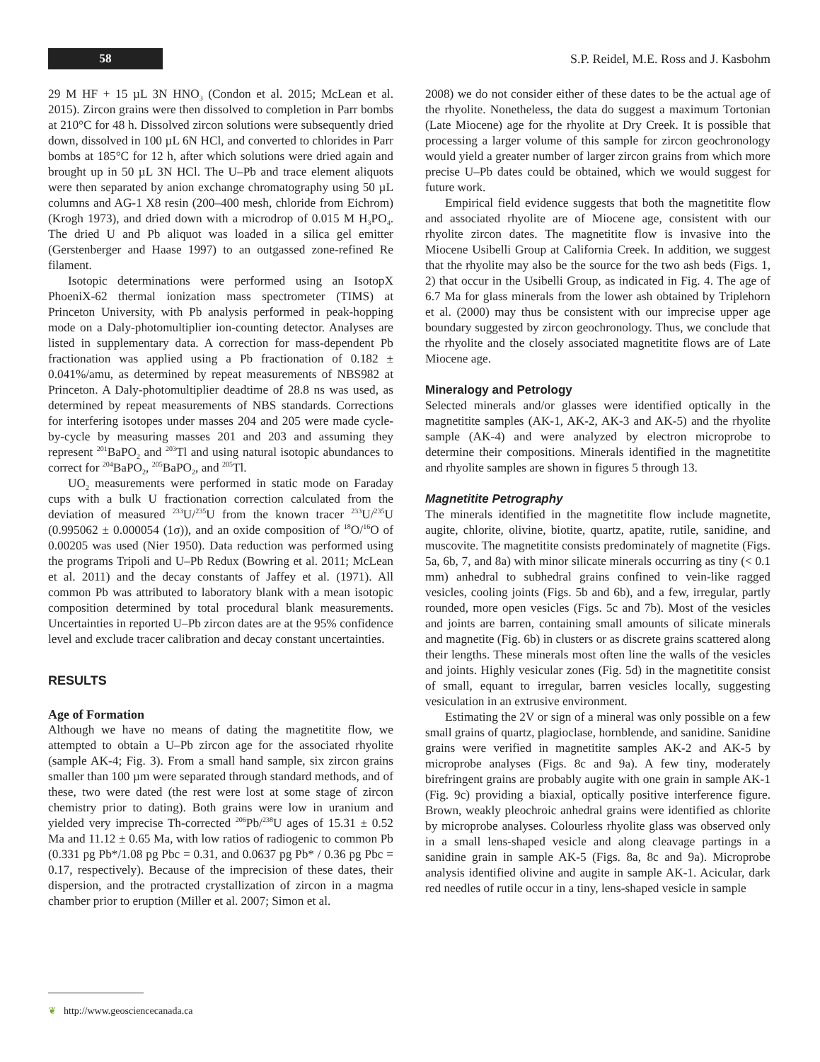58
S.P. Reidel, M.E. Ross and J. Kasbohm
29 M HF + 15 µL 3N HNO<sub>3</sub> (Condon et al. 2015; McLean et al. 2015). Zircon grains were then dissolved to completion in Parr bombs at 210°C for 48 h. Dissolved zircon solutions were subsequently dried down, dissolved in 100 µL 6N HCl, and converted to chlorides in Parr bombs at 185°C for 12 h, after which solutions were dried again and brought up in 50 µL 3N HCl. The U–Pb and trace element aliquots were then separated by anion exchange chromatography using 50 µL columns and AG-1 X8 resin (200–400 mesh, chloride from Eichrom) (Krogh 1973), and dried down with a microdrop of 0.015 M H<sub>3</sub>PO<sub>4</sub>. The dried U and Pb aliquot was loaded in a silica gel emitter (Gerstenberger and Haase 1997) to an outgassed zone-refined Re filament.
Isotopic determinations were performed using an IsotopX PhoeniX-62 thermal ionization mass spectrometer (TIMS) at Princeton University, with Pb analysis performed in peak-hopping mode on a Daly-photomultiplier ion-counting detector. Analyses are listed in supplementary data. A correction for mass-dependent Pb fractionation was applied using a Pb fractionation of 0.182 ± 0.041%/amu, as determined by repeat measurements of NBS982 at Princeton. A Daly-photomultiplier deadtime of 28.8 ns was used, as determined by repeat measurements of NBS standards. Corrections for interfering isotopes under masses 204 and 205 were made cycle-by-cycle by measuring masses 201 and 203 and assuming they represent <sup>201</sup>BaPO<sub>2</sub> and <sup>203</sup>Tl and using natural isotopic abundances to correct for <sup>204</sup>BaPO<sub>2</sub>, <sup>205</sup>BaPO<sub>2</sub>, and <sup>205</sup>Tl.
UO<sub>2</sub> measurements were performed in static mode on Faraday cups with a bulk U fractionation correction calculated from the deviation of measured <sup>233</sup>U/<sup>235</sup>U from the known tracer <sup>233</sup>U/<sup>235</sup>U (0.995062 ± 0.000054 (1σ)), and an oxide composition of <sup>18</sup>O/<sup>16</sup>O of 0.00205 was used (Nier 1950). Data reduction was performed using the programs Tripoli and U–Pb Redux (Bowring et al. 2011; McLean et al. 2011) and the decay constants of Jaffey et al. (1971). All common Pb was attributed to laboratory blank with a mean isotopic composition determined by total procedural blank measurements. Uncertainties in reported U–Pb zircon dates are at the 95% confidence level and exclude tracer calibration and decay constant uncertainties.
RESULTS
Age of Formation
Although we have no means of dating the magnetitite flow, we attempted to obtain a U–Pb zircon age for the associated rhyolite (sample AK-4; Fig. 3). From a small hand sample, six zircon grains smaller than 100 µm were separated through standard methods, and of these, two were dated (the rest were lost at some stage of zircon chemistry prior to dating). Both grains were low in uranium and yielded very imprecise Th-corrected <sup>206</sup>Pb/<sup>238</sup>U ages of 15.31 ± 0.52 Ma and 11.12 ± 0.65 Ma, with low ratios of radiogenic to common Pb (0.331 pg Pb*/1.08 pg Pbc = 0.31, and 0.0637 pg Pb* / 0.36 pg Pbc = 0.17, respectively). Because of the imprecision of these dates, their dispersion, and the protracted crystallization of zircon in a magma chamber prior to eruption (Miller et al. 2007; Simon et al.
2008) we do not consider either of these dates to be the actual age of the rhyolite. Nonetheless, the data do suggest a maximum Tortonian (Late Miocene) age for the rhyolite at Dry Creek. It is possible that processing a larger volume of this sample for zircon geochronology would yield a greater number of larger zircon grains from which more precise U–Pb dates could be obtained, which we would suggest for future work.
Empirical field evidence suggests that both the magnetitite flow and associated rhyolite are of Miocene age, consistent with our rhyolite zircon dates. The magnetitite flow is invasive into the Miocene Usibelli Group at California Creek. In addition, we suggest that the rhyolite may also be the source for the two ash beds (Figs. 1, 2) that occur in the Usibelli Group, as indicated in Fig. 4. The age of 6.7 Ma for glass minerals from the lower ash obtained by Triplehorn et al. (2000) may thus be consistent with our imprecise upper age boundary suggested by zircon geochronology. Thus, we conclude that the rhyolite and the closely associated magnetitite flows are of Late Miocene age.
Mineralogy and Petrology
Selected minerals and/or glasses were identified optically in the magnetitite samples (AK-1, AK-2, AK-3 and AK-5) and the rhyolite sample (AK-4) and were analyzed by electron microprobe to determine their compositions. Minerals identified in the magnetitite and rhyolite samples are shown in figures 5 through 13.
Magnetitite Petrography
The minerals identified in the magnetitite flow include magnetite, augite, chlorite, olivine, biotite, quartz, apatite, rutile, sanidine, and muscovite. The magnetitite consists predominately of magnetite (Figs. 5a, 6b, 7, and 8a) with minor silicate minerals occurring as tiny (< 0.1 mm) anhedral to subhedral grains confined to vein-like ragged vesicles, cooling joints (Figs. 5b and 6b), and a few, irregular, partly rounded, more open vesicles (Figs. 5c and 7b). Most of the vesicles and joints are barren, containing small amounts of silicate minerals and magnetite (Fig. 6b) in clusters or as discrete grains scattered along their lengths. These minerals most often line the walls of the vesicles and joints. Highly vesicular zones (Fig. 5d) in the magnetitite consist of small, equant to irregular, barren vesicles locally, suggesting vesiculation in an extrusive environment.
Estimating the 2V or sign of a mineral was only possible on a few small grains of quartz, plagioclase, hornblende, and sanidine. Sanidine grains were verified in magnetitite samples AK-2 and AK-5 by microprobe analyses (Figs. 8c and 9a). A few tiny, moderately birefringent grains are probably augite with one grain in sample AK-1 (Fig. 9c) providing a biaxial, optically positive interference figure. Brown, weakly pleochroic anhedral grains were identified as chlorite by microprobe analyses. Colourless rhyolite glass was observed only in a small lens-shaped vesicle and along cleavage partings in a sanidine grain in sample AK-5 (Figs. 8a, 8c and 9a). Microprobe analysis identified olivine and augite in sample AK-1. Acicular, dark red needles of rutile occur in a tiny, lens-shaped vesicle in sample
❦ http://www.geosciencecanada.ca